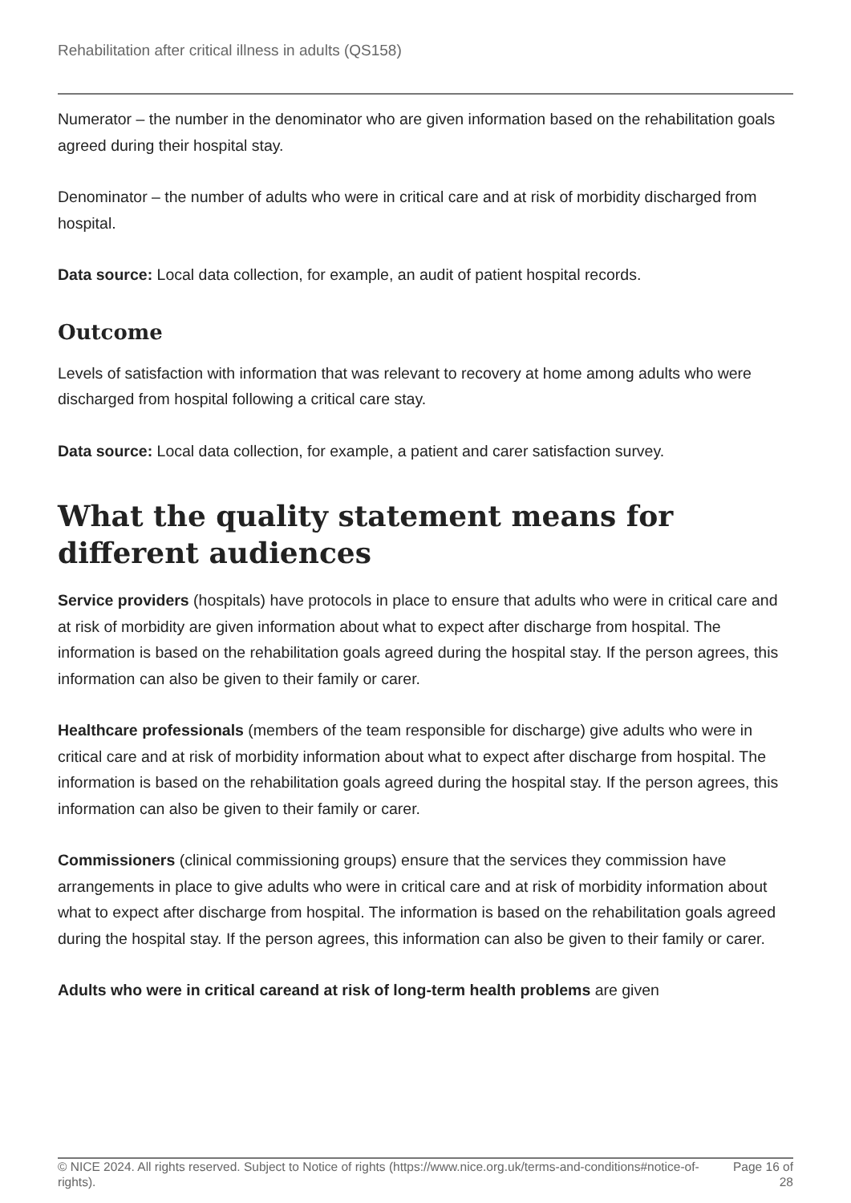Rehabilitation after critical illness in adults (QS158)
Numerator – the number in the denominator who are given information based on the rehabilitation goals agreed during their hospital stay.
Denominator – the number of adults who were in critical care and at risk of morbidity discharged from hospital.
Data source: Local data collection, for example, an audit of patient hospital records.
Outcome
Levels of satisfaction with information that was relevant to recovery at home among adults who were discharged from hospital following a critical care stay.
Data source: Local data collection, for example, a patient and carer satisfaction survey.
What the quality statement means for different audiences
Service providers (hospitals) have protocols in place to ensure that adults who were in critical care and at risk of morbidity are given information about what to expect after discharge from hospital. The information is based on the rehabilitation goals agreed during the hospital stay. If the person agrees, this information can also be given to their family or carer.
Healthcare professionals (members of the team responsible for discharge) give adults who were in critical care and at risk of morbidity information about what to expect after discharge from hospital. The information is based on the rehabilitation goals agreed during the hospital stay. If the person agrees, this information can also be given to their family or carer.
Commissioners (clinical commissioning groups) ensure that the services they commission have arrangements in place to give adults who were in critical care and at risk of morbidity information about what to expect after discharge from hospital. The information is based on the rehabilitation goals agreed during the hospital stay. If the person agrees, this information can also be given to their family or carer.
Adults who were in critical careand at risk of long-term health problems are given
© NICE 2024. All rights reserved. Subject to Notice of rights (https://www.nice.org.uk/terms-and-conditions#notice-of-rights).
Page 16 of 28